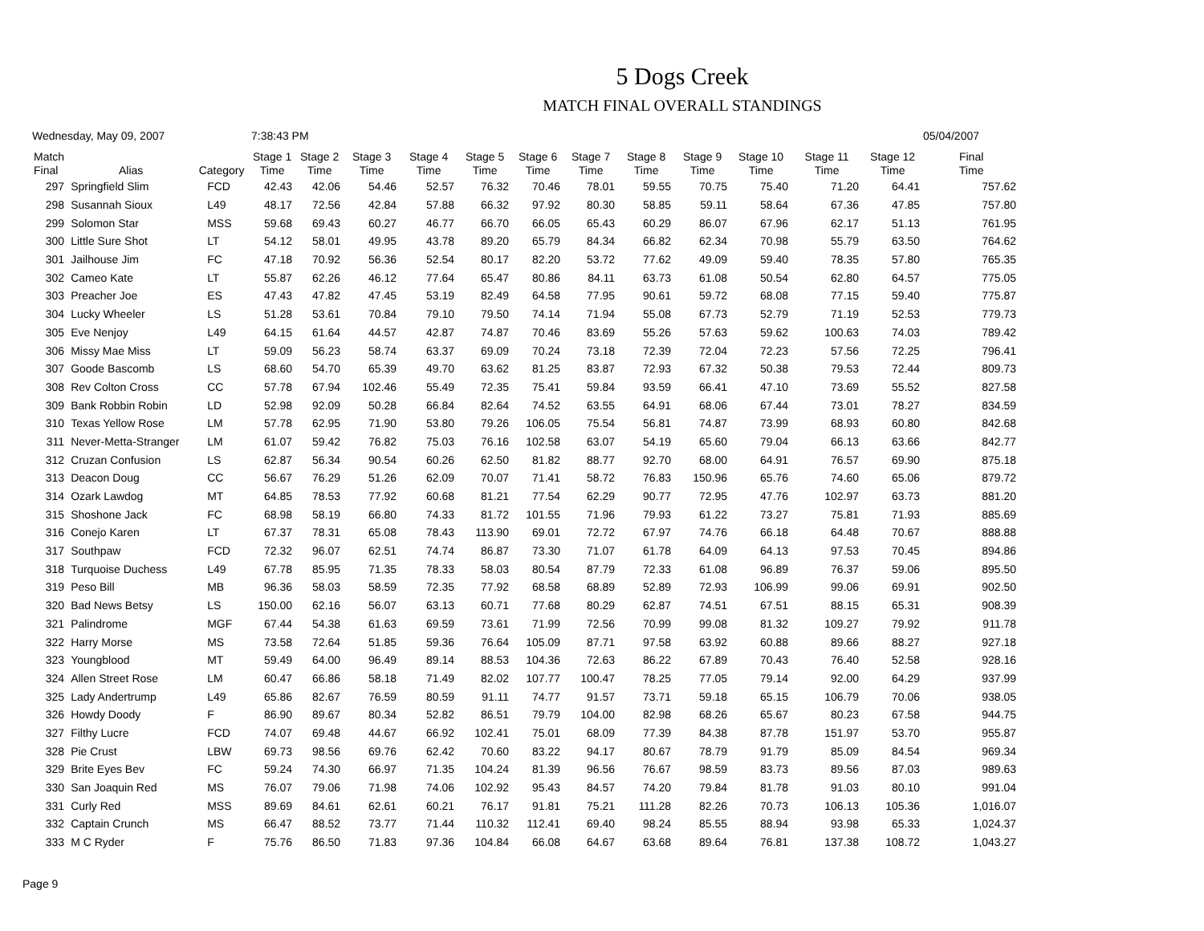5 Dogs Creek
MATCH FINAL OVERALL STANDINGS
Wednesday, May 09, 2007 7:38:43 PM 05/04/2007
| Match Final | Alias | Category | Stage 1 Time | Stage 2 Time | Stage 3 Time | Stage 4 Time | Stage 5 Time | Stage 6 Time | Stage 7 Time | Stage 8 Time | Stage 9 Time | Stage 10 Time | Stage 11 Time | Stage 12 Time | Final Time |
| --- | --- | --- | --- | --- | --- | --- | --- | --- | --- | --- | --- | --- | --- | --- | --- |
| 297 | Springfield Slim | FCD | 42.43 | 42.06 | 54.46 | 52.57 | 76.32 | 70.46 | 78.01 | 59.55 | 70.75 | 75.40 | 71.20 | 64.41 | 757.62 |
| 298 | Susannah Sioux | L49 | 48.17 | 72.56 | 42.84 | 57.88 | 66.32 | 97.92 | 80.30 | 58.85 | 59.11 | 58.64 | 67.36 | 47.85 | 757.80 |
| 299 | Solomon Star | MSS | 59.68 | 69.43 | 60.27 | 46.77 | 66.70 | 66.05 | 65.43 | 60.29 | 86.07 | 67.96 | 62.17 | 51.13 | 761.95 |
| 300 | Little Sure Shot | LT | 54.12 | 58.01 | 49.95 | 43.78 | 89.20 | 65.79 | 84.34 | 66.82 | 62.34 | 70.98 | 55.79 | 63.50 | 764.62 |
| 301 | Jailhouse Jim | FC | 47.18 | 70.92 | 56.36 | 52.54 | 80.17 | 82.20 | 53.72 | 77.62 | 49.09 | 59.40 | 78.35 | 57.80 | 765.35 |
| 302 | Cameo Kate | LT | 55.87 | 62.26 | 46.12 | 77.64 | 65.47 | 80.86 | 84.11 | 63.73 | 61.08 | 50.54 | 62.80 | 64.57 | 775.05 |
| 303 | Preacher Joe | ES | 47.43 | 47.82 | 47.45 | 53.19 | 82.49 | 64.58 | 77.95 | 90.61 | 59.72 | 68.08 | 77.15 | 59.40 | 775.87 |
| 304 | Lucky Wheeler | LS | 51.28 | 53.61 | 70.84 | 79.10 | 79.50 | 74.14 | 71.94 | 55.08 | 67.73 | 52.79 | 71.19 | 52.53 | 779.73 |
| 305 | Eve Nenjoy | L49 | 64.15 | 61.64 | 44.57 | 42.87 | 74.87 | 70.46 | 83.69 | 55.26 | 57.63 | 59.62 | 100.63 | 74.03 | 789.42 |
| 306 | Missy Mae Miss | LT | 59.09 | 56.23 | 58.74 | 63.37 | 69.09 | 70.24 | 73.18 | 72.39 | 72.04 | 72.23 | 57.56 | 72.25 | 796.41 |
| 307 | Goode Bascomb | LS | 68.60 | 54.70 | 65.39 | 49.70 | 63.62 | 81.25 | 83.87 | 72.93 | 67.32 | 50.38 | 79.53 | 72.44 | 809.73 |
| 308 | Rev Colton Cross | CC | 57.78 | 67.94 | 102.46 | 55.49 | 72.35 | 75.41 | 59.84 | 93.59 | 66.41 | 47.10 | 73.69 | 55.52 | 827.58 |
| 309 | Bank Robbin Robin | LD | 52.98 | 92.09 | 50.28 | 66.84 | 82.64 | 74.52 | 63.55 | 64.91 | 68.06 | 67.44 | 73.01 | 78.27 | 834.59 |
| 310 | Texas Yellow Rose | LM | 57.78 | 62.95 | 71.90 | 53.80 | 79.26 | 106.05 | 75.54 | 56.81 | 74.87 | 73.99 | 68.93 | 60.80 | 842.68 |
| 311 | Never-Metta-Stranger | LM | 61.07 | 59.42 | 76.82 | 75.03 | 76.16 | 102.58 | 63.07 | 54.19 | 65.60 | 79.04 | 66.13 | 63.66 | 842.77 |
| 312 | Cruzan Confusion | LS | 62.87 | 56.34 | 90.54 | 60.26 | 62.50 | 81.82 | 88.77 | 92.70 | 68.00 | 64.91 | 76.57 | 69.90 | 875.18 |
| 313 | Deacon Doug | CC | 56.67 | 76.29 | 51.26 | 62.09 | 70.07 | 71.41 | 58.72 | 76.83 | 150.96 | 65.76 | 74.60 | 65.06 | 879.72 |
| 314 | Ozark Lawdog | MT | 64.85 | 78.53 | 77.92 | 60.68 | 81.21 | 77.54 | 62.29 | 90.77 | 72.95 | 47.76 | 102.97 | 63.73 | 881.20 |
| 315 | Shoshone Jack | FC | 68.98 | 58.19 | 66.80 | 74.33 | 81.72 | 101.55 | 71.96 | 79.93 | 61.22 | 73.27 | 75.81 | 71.93 | 885.69 |
| 316 | Conejo Karen | LT | 67.37 | 78.31 | 65.08 | 78.43 | 113.90 | 69.01 | 72.72 | 67.97 | 74.76 | 66.18 | 64.48 | 70.67 | 888.88 |
| 317 | Southpaw | FCD | 72.32 | 96.07 | 62.51 | 74.74 | 86.87 | 73.30 | 71.07 | 61.78 | 64.09 | 64.13 | 97.53 | 70.45 | 894.86 |
| 318 | Turquoise Duchess | L49 | 67.78 | 85.95 | 71.35 | 78.33 | 58.03 | 80.54 | 87.79 | 72.33 | 61.08 | 96.89 | 76.37 | 59.06 | 895.50 |
| 319 | Peso Bill | MB | 96.36 | 58.03 | 58.59 | 72.35 | 77.92 | 68.58 | 68.89 | 52.89 | 72.93 | 106.99 | 99.06 | 69.91 | 902.50 |
| 320 | Bad News Betsy | LS | 150.00 | 62.16 | 56.07 | 63.13 | 60.71 | 77.68 | 80.29 | 62.87 | 74.51 | 67.51 | 88.15 | 65.31 | 908.39 |
| 321 | Palindrome | MGF | 67.44 | 54.38 | 61.63 | 69.59 | 73.61 | 71.99 | 72.56 | 70.99 | 99.08 | 81.32 | 109.27 | 79.92 | 911.78 |
| 322 | Harry Morse | MS | 73.58 | 72.64 | 51.85 | 59.36 | 76.64 | 105.09 | 87.71 | 97.58 | 63.92 | 60.88 | 89.66 | 88.27 | 927.18 |
| 323 | Youngblood | MT | 59.49 | 64.00 | 96.49 | 89.14 | 88.53 | 104.36 | 72.63 | 86.22 | 67.89 | 70.43 | 76.40 | 52.58 | 928.16 |
| 324 | Allen Street Rose | LM | 60.47 | 66.86 | 58.18 | 71.49 | 82.02 | 107.77 | 100.47 | 78.25 | 77.05 | 79.14 | 92.00 | 64.29 | 937.99 |
| 325 | Lady Andertrump | L49 | 65.86 | 82.67 | 76.59 | 80.59 | 91.11 | 74.77 | 91.57 | 73.71 | 59.18 | 65.15 | 106.79 | 70.06 | 938.05 |
| 326 | Howdy Doody | F | 86.90 | 89.67 | 80.34 | 52.82 | 86.51 | 79.79 | 104.00 | 82.98 | 68.26 | 65.67 | 80.23 | 67.58 | 944.75 |
| 327 | Filthy Lucre | FCD | 74.07 | 69.48 | 44.67 | 66.92 | 102.41 | 75.01 | 68.09 | 77.39 | 84.38 | 87.78 | 151.97 | 53.70 | 955.87 |
| 328 | Pie Crust | LBW | 69.73 | 98.56 | 69.76 | 62.42 | 70.60 | 83.22 | 94.17 | 80.67 | 78.79 | 91.79 | 85.09 | 84.54 | 969.34 |
| 329 | Brite Eyes Bev | FC | 59.24 | 74.30 | 66.97 | 71.35 | 104.24 | 81.39 | 96.56 | 76.67 | 98.59 | 83.73 | 89.56 | 87.03 | 989.63 |
| 330 | San Joaquin Red | MS | 76.07 | 79.06 | 71.98 | 74.06 | 102.92 | 95.43 | 84.57 | 74.20 | 79.84 | 81.78 | 91.03 | 80.10 | 991.04 |
| 331 | Curly Red | MSS | 89.69 | 84.61 | 62.61 | 60.21 | 76.17 | 91.81 | 75.21 | 111.28 | 82.26 | 70.73 | 106.13 | 105.36 | 1,016.07 |
| 332 | Captain Crunch | MS | 66.47 | 88.52 | 73.77 | 71.44 | 110.32 | 112.41 | 69.40 | 98.24 | 85.55 | 88.94 | 93.98 | 65.33 | 1,024.37 |
| 333 | M C Ryder | F | 75.76 | 86.50 | 71.83 | 97.36 | 104.84 | 66.08 | 64.67 | 63.68 | 89.64 | 76.81 | 137.38 | 108.72 | 1,043.27 |
Page 9